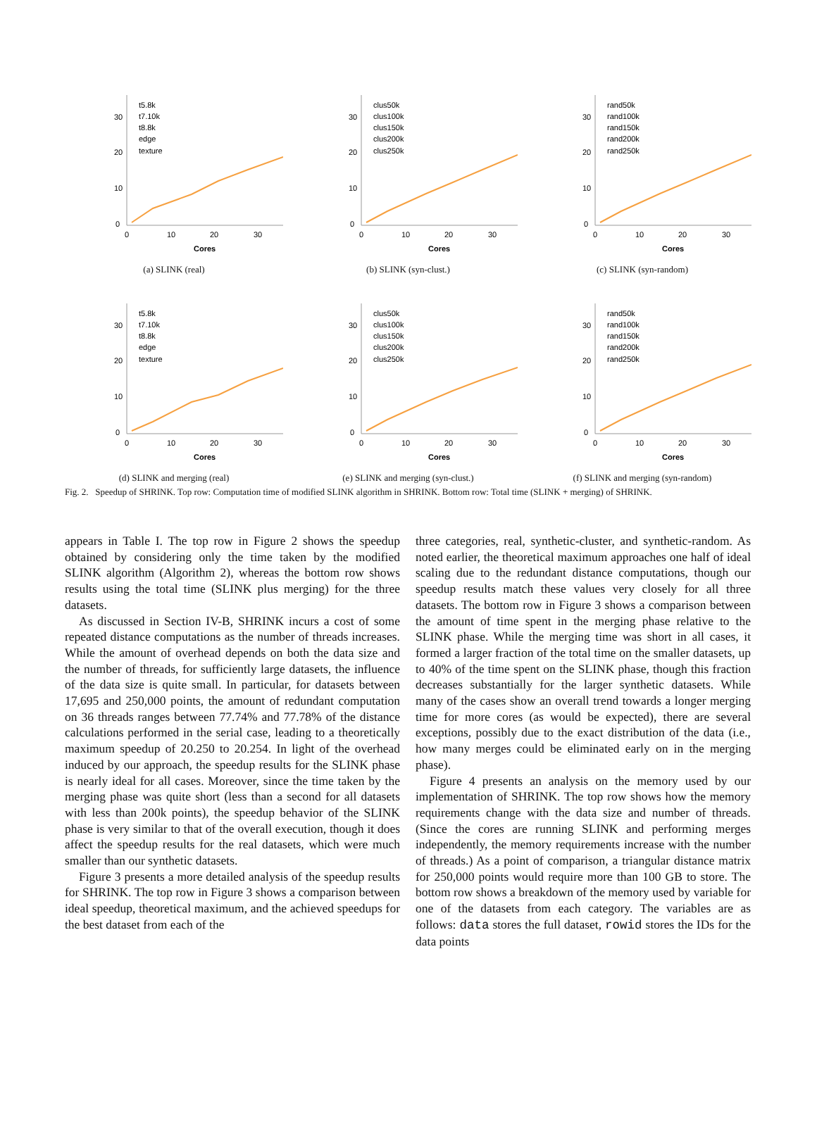30
20
10
0
0
10
20
30
Cores
t5.8k
t7.10k
t8.8k
edge
texture
(a) SLINK (real)
30
20
10
0
0
10
20
30
Cores
clus50k
clus100k
clus150k
clus200k
clus250k
(b) SLINK (syn-clust.)
30
20
10
0
0
10
20
30
Cores
rand50k
rand100k
rand150k
rand200k
rand250k
(c) SLINK (syn-random)
30
20
10
0
0
10
20
30
Cores
t5.8k
t7.10k
t8.8k
edge
texture
(d) SLINK and merging (real)
30
20
10
0
0
10
20
30
Cores
clus50k
clus100k
clus150k
clus200k
clus250k
(e) SLINK and merging (syn-clust.)
30
20
10
0
0
10
20
30
Cores
rand50k
rand100k
rand150k
rand200k
rand250k
(f) SLINK and merging (syn-random)
Fig. 2. Speedup of SHRINK. Top row: Computation time of modified SLINK algorithm in SHRINK. Bottom row: Total time (SLINK + merging) of SHRINK.
appears in Table I. The top row in Figure 2 shows the speedup obtained by considering only the time taken by the modified SLINK algorithm (Algorithm 2), whereas the bottom row shows results using the total time (SLINK plus merging) for the three datasets.
As discussed in Section IV-B, SHRINK incurs a cost of some repeated distance computations as the number of threads increases. While the amount of overhead depends on both the data size and the number of threads, for sufficiently large datasets, the influence of the data size is quite small. In particular, for datasets between 17,695 and 250,000 points, the amount of redundant computation on 36 threads ranges between 77.74% and 77.78% of the distance calculations performed in the serial case, leading to a theoretically maximum speedup of 20.250 to 20.254. In light of the overhead induced by our approach, the speedup results for the SLINK phase is nearly ideal for all cases. Moreover, since the time taken by the merging phase was quite short (less than a second for all datasets with less than 200k points), the speedup behavior of the SLINK phase is very similar to that of the overall execution, though it does affect the speedup results for the real datasets, which were much smaller than our synthetic datasets.
Figure 3 presents a more detailed analysis of the speedup results for SHRINK. The top row in Figure 3 shows a comparison between ideal speedup, theoretical maximum, and the achieved speedups for the best dataset from each of the
three categories, real, synthetic-cluster, and synthetic-random. As noted earlier, the theoretical maximum approaches one half of ideal scaling due to the redundant distance computations, though our speedup results match these values very closely for all three datasets. The bottom row in Figure 3 shows a comparison between the amount of time spent in the merging phase relative to the SLINK phase. While the merging time was short in all cases, it formed a larger fraction of the total time on the smaller datasets, up to 40% of the time spent on the SLINK phase, though this fraction decreases substantially for the larger synthetic datasets. While many of the cases show an overall trend towards a longer merging time for more cores (as would be expected), there are several exceptions, possibly due to the exact distribution of the data (i.e., how many merges could be eliminated early on in the merging phase).
Figure 4 presents an analysis on the memory used by our implementation of SHRINK. The top row shows how the memory requirements change with the data size and number of threads. (Since the cores are running SLINK and performing merges independently, the memory requirements increase with the number of threads.) As a point of comparison, a triangular distance matrix for 250,000 points would require more than 100 GB to store. The bottom row shows a breakdown of the memory used by variable for one of the datasets from each category. The variables are as follows: data stores the full dataset, rowid stores the IDs for the data points